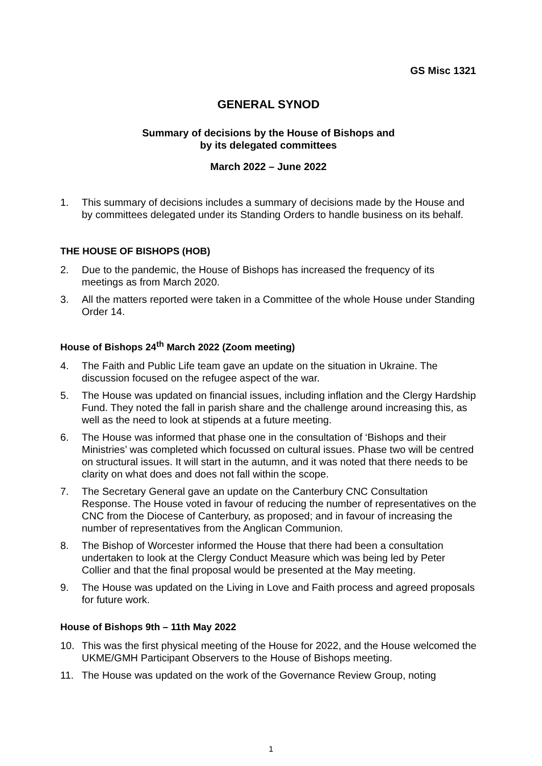GS Misc 1321
GENERAL SYNOD
Summary of decisions by the House of Bishops and
by its delegated committees
March 2022 – June 2022
1. This summary of decisions includes a summary of decisions made by the House and by committees delegated under its Standing Orders to handle business on its behalf.
THE HOUSE OF BISHOPS (HOB)
2. Due to the pandemic, the House of Bishops has increased the frequency of its meetings as from March 2020.
3. All the matters reported were taken in a Committee of the whole House under Standing Order 14.
House of Bishops 24<sup>th</sup> March 2022 (Zoom meeting)
4. The Faith and Public Life team gave an update on the situation in Ukraine. The discussion focused on the refugee aspect of the war.
5. The House was updated on financial issues, including inflation and the Clergy Hardship Fund. They noted the fall in parish share and the challenge around increasing this, as well as the need to look at stipends at a future meeting.
6. The House was informed that phase one in the consultation of ‘Bishops and their Ministries’ was completed which focussed on cultural issues. Phase two will be centred on structural issues. It will start in the autumn, and it was noted that there needs to be clarity on what does and does not fall within the scope.
7. The Secretary General gave an update on the Canterbury CNC Consultation Response. The House voted in favour of reducing the number of representatives on the CNC from the Diocese of Canterbury, as proposed; and in favour of increasing the number of representatives from the Anglican Communion.
8. The Bishop of Worcester informed the House that there had been a consultation undertaken to look at the Clergy Conduct Measure which was being led by Peter Collier and that the final proposal would be presented at the May meeting.
9. The House was updated on the Living in Love and Faith process and agreed proposals for future work.
House of Bishops 9th – 11th May 2022
10. This was the first physical meeting of the House for 2022, and the House welcomed the UKME/GMH Participant Observers to the House of Bishops meeting.
11. The House was updated on the work of the Governance Review Group, noting
1